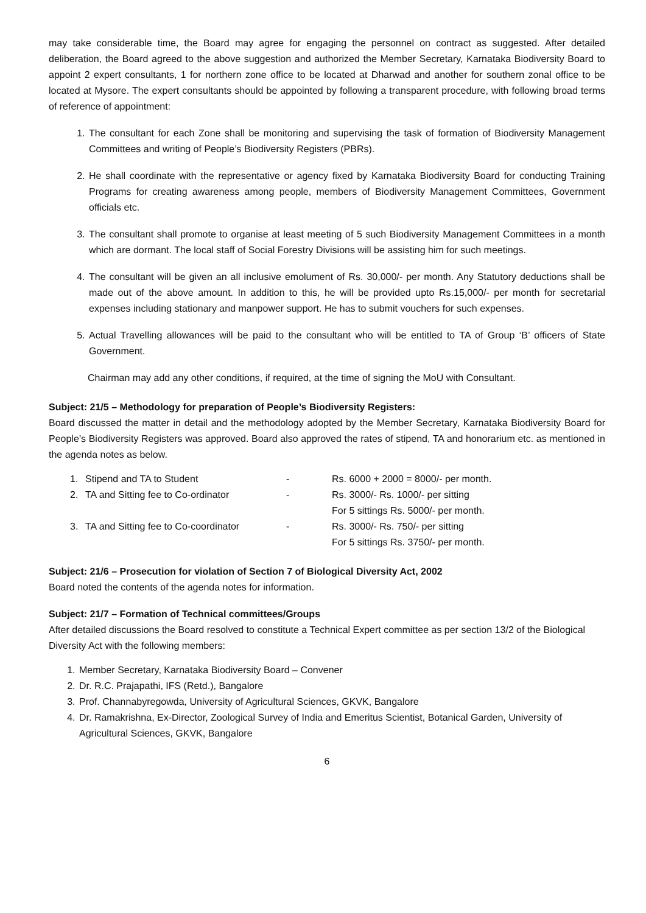may take considerable time, the Board may agree for engaging the personnel on contract as suggested. After detailed deliberation, the Board agreed to the above suggestion and authorized the Member Secretary, Karnataka Biodiversity Board to appoint 2 expert consultants, 1 for northern zone office to be located at Dharwad and another for southern zonal office to be located at Mysore. The expert consultants should be appointed by following a transparent procedure, with following broad terms of reference of appointment:
1. The consultant for each Zone shall be monitoring and supervising the task of formation of Biodiversity Management Committees and writing of People’s Biodiversity Registers (PBRs).
2. He shall coordinate with the representative or agency fixed by Karnataka Biodiversity Board for conducting Training Programs for creating awareness among people, members of Biodiversity Management Committees, Government officials etc.
3. The consultant shall promote to organise at least meeting of 5 such Biodiversity Management Committees in a month which are dormant. The local staff of Social Forestry Divisions will be assisting him for such meetings.
4. The consultant will be given an all inclusive emolument of Rs. 30,000/- per month. Any Statutory deductions shall be made out of the above amount. In addition to this, he will be provided upto Rs.15,000/- per month for secretarial expenses including stationary and manpower support. He has to submit vouchers for such expenses.
5. Actual Travelling allowances will be paid to the consultant who will be entitled to TA of Group ‘B’ officers of State Government.
Chairman may add any other conditions, if required, at the time of signing the MoU with Consultant.
Subject: 21/5 – Methodology for preparation of People’s Biodiversity Registers:
Board discussed the matter in detail and the methodology adopted by the Member Secretary, Karnataka Biodiversity Board for People’s Biodiversity Registers was approved. Board also approved the rates of stipend, TA and honorarium etc. as mentioned in the agenda notes as below.
| 1. | Stipend and TA to Student | - | Rs. 6000 + 2000 = 8000/- per month. |
| 2. | TA and Sitting fee to Co-ordinator | - | Rs. 3000/- Rs. 1000/- per sitting For 5 sittings Rs. 5000/- per month. |
| 3. | TA and Sitting fee to Co-coordinator | - | Rs. 3000/- Rs. 750/- per sitting For 5 sittings Rs. 3750/- per month. |
Subject: 21/6 – Prosecution for violation of Section 7 of Biological Diversity Act, 2002
Board noted the contents of the agenda notes for information.
Subject: 21/7 – Formation of Technical committees/Groups
After detailed discussions the Board resolved to constitute a Technical Expert committee as per section 13/2 of the Biological Diversity Act with the following members:
1. Member Secretary, Karnataka Biodiversity Board – Convener
2. Dr. R.C. Prajapathi, IFS (Retd.), Bangalore
3. Prof. Channabyregowda, University of Agricultural Sciences, GKVK, Bangalore
4. Dr. Ramakrishna, Ex-Director, Zoological Survey of India and Emeritus Scientist, Botanical Garden, University of Agricultural Sciences, GKVK, Bangalore
6